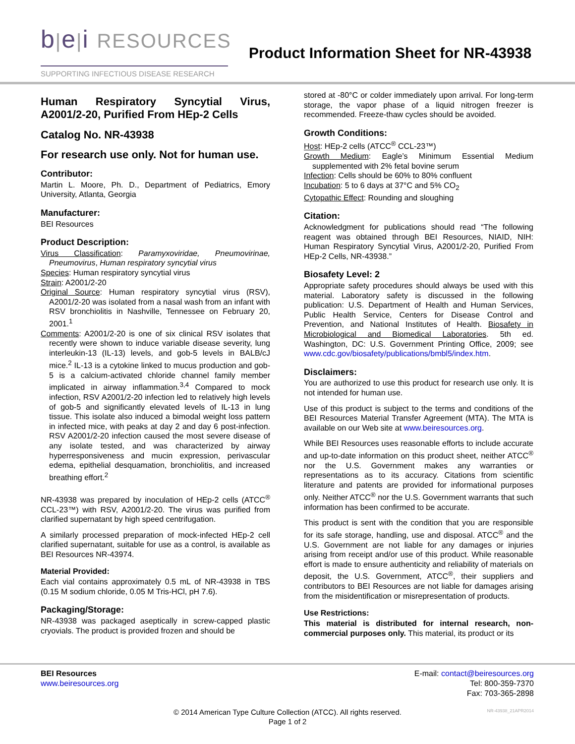b|e|i RESOURCES
SUPPORTING INFECTIOUS DISEASE RESEARCH
Product Information Sheet for NR-43938
Human Respiratory Syncytial Virus, A2001/2-20, Purified From HEp-2 Cells
Catalog No. NR-43938
For research use only. Not for human use.
Contributor:
Martin L. Moore, Ph. D., Department of Pediatrics, Emory University, Atlanta, Georgia
Manufacturer:
BEI Resources
Product Description:
Virus Classification: Paramyxoviridae, Pneumovirinae, Pneumovirus, Human respiratory syncytial virus
Species: Human respiratory syncytial virus
Strain: A2001/2-20
Original Source: Human respiratory syncytial virus (RSV), A2001/2-20 was isolated from a nasal wash from an infant with RSV bronchiolitis in Nashville, Tennessee on February 20, 2001.<sup>1</sup>
Comments: A2001/2-20 is one of six clinical RSV isolates that recently were shown to induce variable disease severity, lung interleukin-13 (IL-13) levels, and gob-5 levels in BALB/cJ mice.<sup>2</sup> IL-13 is a cytokine linked to mucus production and gob-5 is a calcium-activated chloride channel family member implicated in airway inflammation.<sup>3,4</sup> Compared to mock infection, RSV A2001/2-20 infection led to relatively high levels of gob-5 and significantly elevated levels of IL-13 in lung tissue. This isolate also induced a bimodal weight loss pattern in infected mice, with peaks at day 2 and day 6 post-infection. RSV A2001/2-20 infection caused the most severe disease of any isolate tested, and was characterized by airway hyperresponsiveness and mucin expression, perivascular edema, epithelial desquamation, bronchiolitis, and increased breathing effort.<sup>2</sup>
NR-43938 was prepared by inoculation of HEp-2 cells (ATCC<sup>®</sup> CCL-23™) with RSV, A2001/2-20. The virus was purified from clarified supernatant by high speed centrifugation.
A similarly processed preparation of mock-infected HEp-2 cell clarified supernatant, suitable for use as a control, is available as BEI Resources NR-43974.
Material Provided:
Each vial contains approximately 0.5 mL of NR-43938 in TBS (0.15 M sodium chloride, 0.05 M Tris-HCl, pH 7.6).
Packaging/Storage:
NR-43938 was packaged aseptically in screw-capped plastic cryovials. The product is provided frozen and should be
stored at -80°C or colder immediately upon arrival. For long-term storage, the vapor phase of a liquid nitrogen freezer is recommended. Freeze-thaw cycles should be avoided.
Growth Conditions:
Host: HEp-2 cells (ATCC<sup>®</sup> CCL-23™)
Growth Medium: Eagle’s Minimum Essential Medium supplemented with 2% fetal bovine serum
Infection: Cells should be 60% to 80% confluent
Incubation: 5 to 6 days at 37°C and 5% CO<sub>2</sub>
Cytopathic Effect: Rounding and sloughing
Citation:
Acknowledgment for publications should read “The following reagent was obtained through BEI Resources, NIAID, NIH: Human Respiratory Syncytial Virus, A2001/2-20, Purified From HEp-2 Cells, NR-43938.”
Biosafety Level: 2
Appropriate safety procedures should always be used with this material. Laboratory safety is discussed in the following publication: U.S. Department of Health and Human Services, Public Health Service, Centers for Disease Control and Prevention, and National Institutes of Health. Biosafety in Microbiological and Biomedical Laboratories. 5th ed. Washington, DC: U.S. Government Printing Office, 2009; see www.cdc.gov/biosafety/publications/bmbl5/index.htm.
Disclaimers:
You are authorized to use this product for research use only. It is not intended for human use.
Use of this product is subject to the terms and conditions of the BEI Resources Material Transfer Agreement (MTA). The MTA is available on our Web site at www.beiresources.org.
While BEI Resources uses reasonable efforts to include accurate and up-to-date information on this product sheet, neither ATCC<sup>®</sup> nor the U.S. Government makes any warranties or representations as to its accuracy. Citations from scientific literature and patents are provided for informational purposes only. Neither ATCC<sup>®</sup> nor the U.S. Government warrants that such information has been confirmed to be accurate.
This product is sent with the condition that you are responsible for its safe storage, handling, use and disposal. ATCC<sup>®</sup> and the U.S. Government are not liable for any damages or injuries arising from receipt and/or use of this product. While reasonable effort is made to ensure authenticity and reliability of materials on deposit, the U.S. Government, ATCC<sup>®</sup>, their suppliers and contributors to BEI Resources are not liable for damages arising from the misidentification or misrepresentation of products.
Use Restrictions:
This material is distributed for internal research, non-commercial purposes only. This material, its product or its
BEI Resources
www.beiresources.org
E-mail: contact@beiresources.org
Tel: 800-359-7370
Fax: 703-365-2898
© 2014 American Type Culture Collection (ATCC). All rights reserved.
Page 1 of 2
NR-43938_21APR2014